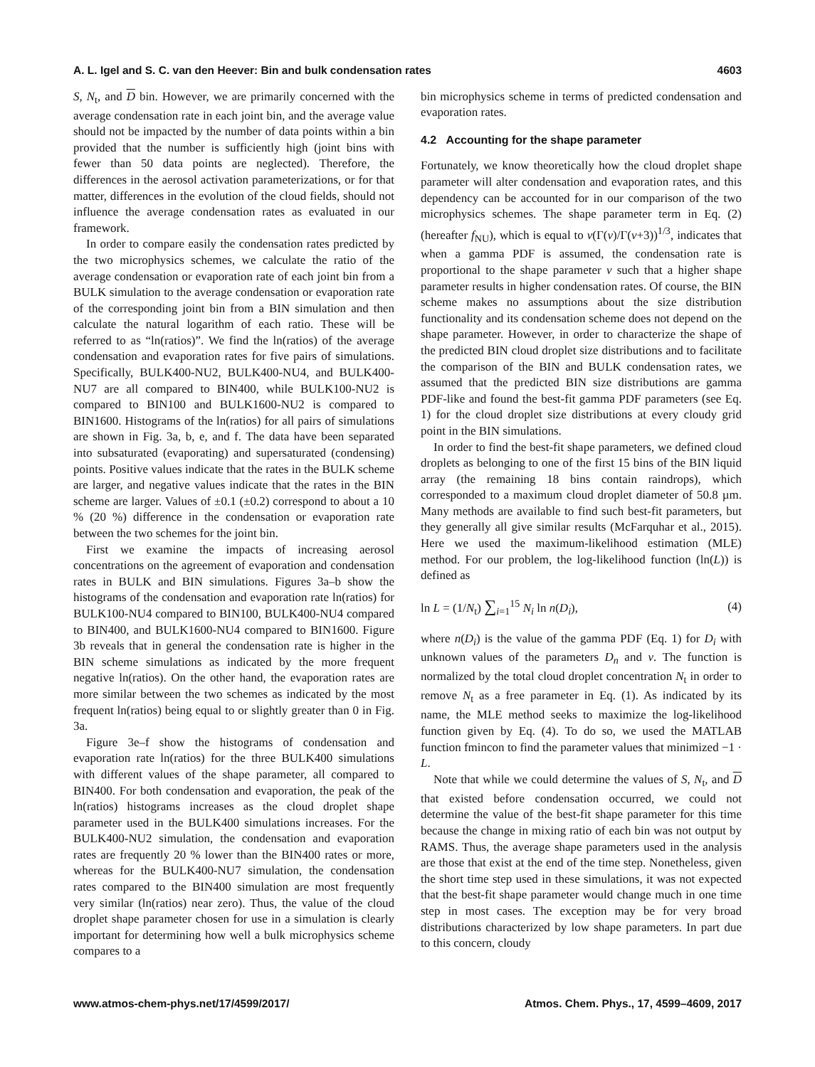A. L. Igel and S. C. van den Heever: Bin and bulk condensation rates 4603
S, N<sub>t</sub>, and D bin. However, we are primarily concerned with the average condensation rate in each joint bin, and the average value should not be impacted by the number of data points within a bin provided that the number is sufficiently high (joint bins with fewer than 50 data points are neglected). Therefore, the differences in the aerosol activation parameterizations, or for that matter, differences in the evolution of the cloud fields, should not influence the average condensation rates as evaluated in our framework.
In order to compare easily the condensation rates predicted by the two microphysics schemes, we calculate the ratio of the average condensation or evaporation rate of each joint bin from a BULK simulation to the average condensation or evaporation rate of the corresponding joint bin from a BIN simulation and then calculate the natural logarithm of each ratio. These will be referred to as “ln(ratios)”. We find the ln(ratios) of the average condensation and evaporation rates for five pairs of simulations. Specifically, BULK400-NU2, BULK400-NU4, and BULK400-NU7 are all compared to BIN400, while BULK100-NU2 is compared to BIN100 and BULK1600-NU2 is compared to BIN1600. Histograms of the ln(ratios) for all pairs of simulations are shown in Fig. 3a, b, e, and f. The data have been separated into subsaturated (evaporating) and supersaturated (condensing) points. Positive values indicate that the rates in the BULK scheme are larger, and negative values indicate that the rates in the BIN scheme are larger. Values of ±0.1 (±0.2) correspond to about a 10 % (20 %) difference in the condensation or evaporation rate between the two schemes for the joint bin.
First we examine the impacts of increasing aerosol concentrations on the agreement of evaporation and condensation rates in BULK and BIN simulations. Figures 3a–b show the histograms of the condensation and evaporation rate ln(ratios) for BULK100-NU4 compared to BIN100, BULK400-NU4 compared to BIN400, and BULK1600-NU4 compared to BIN1600. Figure 3b reveals that in general the condensation rate is higher in the BIN scheme simulations as indicated by the more frequent negative ln(ratios). On the other hand, the evaporation rates are more similar between the two schemes as indicated by the most frequent ln(ratios) being equal to or slightly greater than 0 in Fig. 3a.
Figure 3e–f show the histograms of condensation and evaporation rate ln(ratios) for the three BULK400 simulations with different values of the shape parameter, all compared to BIN400. For both condensation and evaporation, the peak of the ln(ratios) histograms increases as the cloud droplet shape parameter used in the BULK400 simulations increases. For the BULK400-NU2 simulation, the condensation and evaporation rates are frequently 20 % lower than the BIN400 rates or more, whereas for the BULK400-NU7 simulation, the condensation rates compared to the BIN400 simulation are most frequently very similar (ln(ratios) near zero). Thus, the value of the cloud droplet shape parameter chosen for use in a simulation is clearly important for determining how well a bulk microphysics scheme compares to a
bin microphysics scheme in terms of predicted condensation and evaporation rates.
4.2 Accounting for the shape parameter
Fortunately, we know theoretically how the cloud droplet shape parameter will alter condensation and evaporation rates, and this dependency can be accounted for in our comparison of the two microphysics schemes. The shape parameter term in Eq. (2) (hereafter f<sub>NU</sub>), which is equal to ν(Γ(ν)/Γ(ν+3))<sup>1/3</sup>, indicates that when a gamma PDF is assumed, the condensation rate is proportional to the shape parameter ν such that a higher shape parameter results in higher condensation rates. Of course, the BIN scheme makes no assumptions about the size distribution functionality and its condensation scheme does not depend on the shape parameter. However, in order to characterize the shape of the predicted BIN cloud droplet size distributions and to facilitate the comparison of the BIN and BULK condensation rates, we assumed that the predicted BIN size distributions are gamma PDF-like and found the best-fit gamma PDF parameters (see Eq. 1) for the cloud droplet size distributions at every cloudy grid point in the BIN simulations.
In order to find the best-fit shape parameters, we defined cloud droplets as belonging to one of the first 15 bins of the BIN liquid array (the remaining 18 bins contain raindrops), which corresponded to a maximum cloud droplet diameter of 50.8 µm. Many methods are available to find such best-fit parameters, but they generally all give similar results (McFarquhar et al., 2015). Here we used the maximum-likelihood estimation (MLE) method. For our problem, the log-likelihood function (ln(L)) is defined as
ln L = (1/N<sub>t</sub>) ∑<sub>i=1</sub><sup>15</sup> N<sub>i</sub> ln n(D<sub>i</sub>), (4)
where n(D<sub>i</sub>) is the value of the gamma PDF (Eq. 1) for D<sub>i</sub> with unknown values of the parameters D<sub>n</sub> and ν. The function is normalized by the total cloud droplet concentration N<sub>t</sub> in order to remove N<sub>t</sub> as a free parameter in Eq. (1). As indicated by its name, the MLE method seeks to maximize the log-likelihood function given by Eq. (4). To do so, we used the MATLAB function fmincon to find the parameter values that minimized −1 · L.
Note that while we could determine the values of S, N<sub>t</sub>, and D that existed before condensation occurred, we could not determine the value of the best-fit shape parameter for this time because the change in mixing ratio of each bin was not output by RAMS. Thus, the average shape parameters used in the analysis are those that exist at the end of the time step. Nonetheless, given the short time step used in these simulations, it was not expected that the best-fit shape parameter would change much in one time step in most cases. The exception may be for very broad distributions characterized by low shape parameters. In part due to this concern, cloudy
www.atmos-chem-phys.net/17/4599/2017/ Atmos. Chem. Phys., 17, 4599–4609, 2017